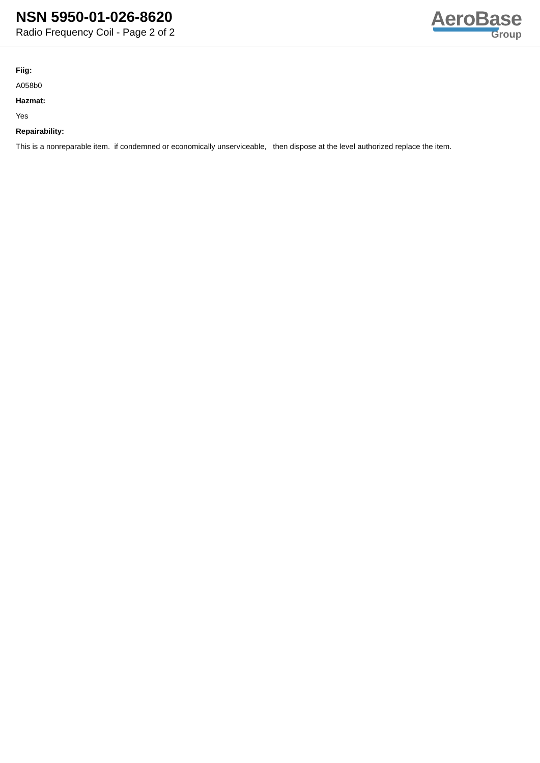NSN 5950-01-026-8620
Radio Frequency Coil - Page 2 of 2
AeroBase
Group
Fiig:
A058b0
Hazmat:
Yes
Repairability:
This is a nonreparable item. if condemned or economically unserviceable, then dispose at the level authorized replace the item.